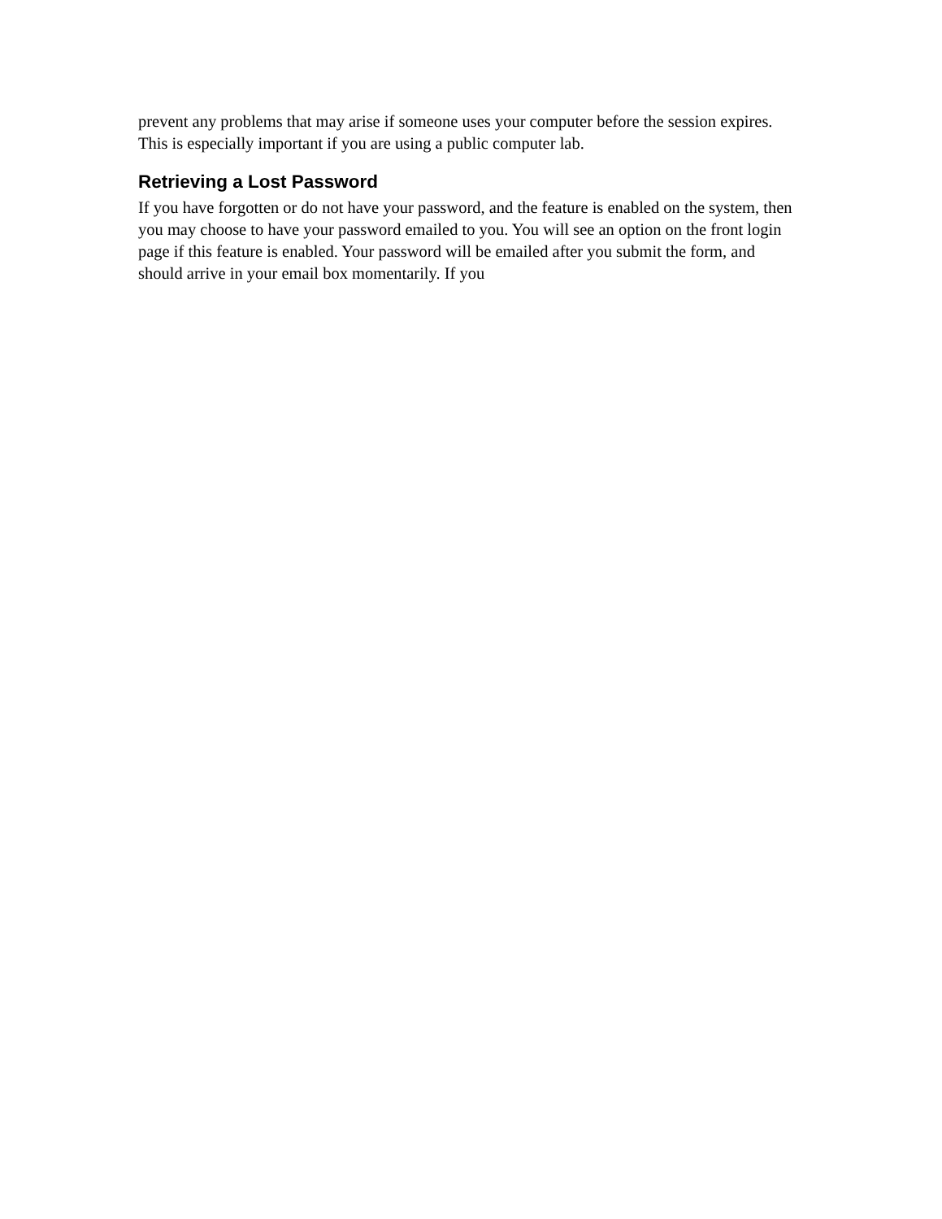prevent any problems that may arise if someone uses your computer before the session expires. This is especially important if you are using a public computer lab.
Retrieving a Lost Password
If you have forgotten or do not have your password, and the feature is enabled on the system, then you may choose to have your password emailed to you. You will see an option on the front login page if this feature is enabled. Your password will be emailed after you submit the form, and should arrive in your email box momentarily. If you